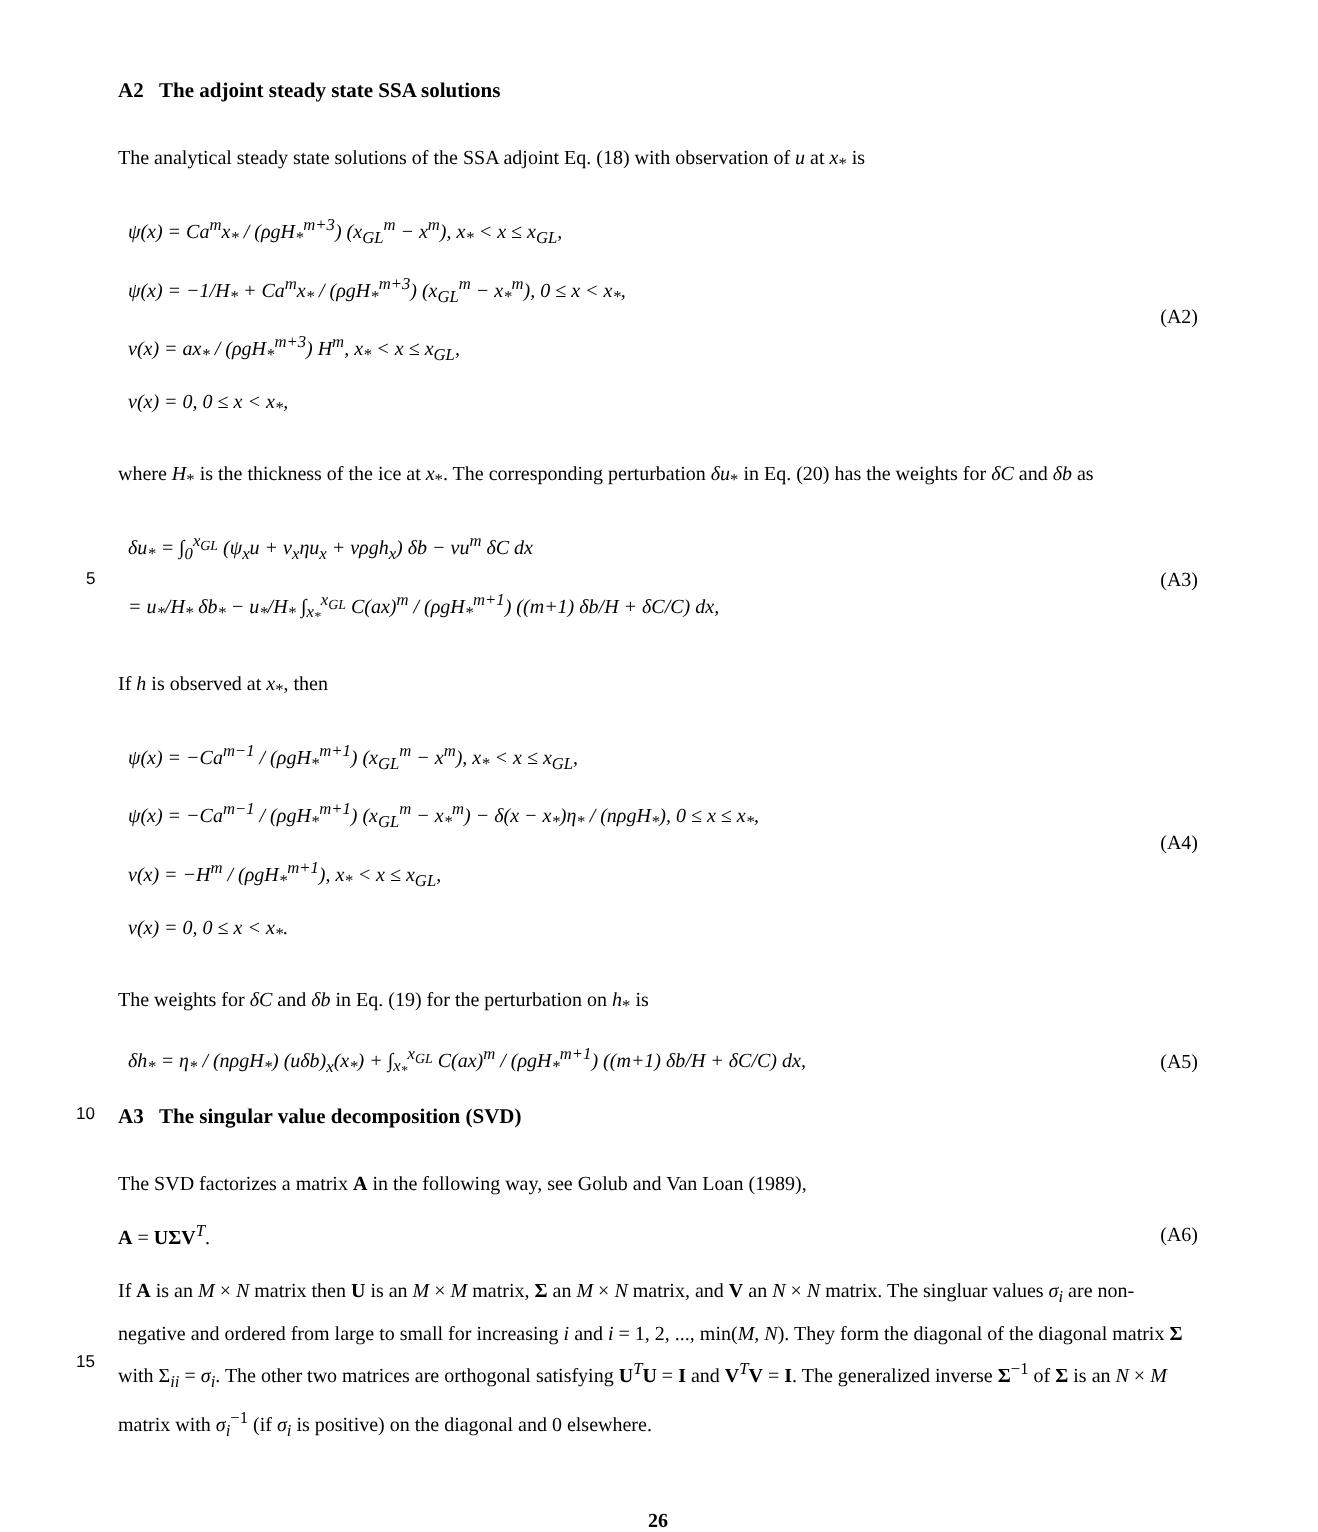A2 The adjoint steady state SSA solutions
The analytical steady state solutions of the SSA adjoint Eq. (18) with observation of u at x<sub>*</sub> is
ψ(x) = Ca<sup>m</sup>x<sub>*</sub> / (ρgH<sub>*</sub><sup>m+3</sup>) (x<sub>GL</sub><sup>m</sup> − x<sup>m</sup>), x<sub>*</sub> < x ≤ x<sub>GL</sub>,
ψ(x) = −1/H<sub>*</sub> + Ca<sup>m</sup>x<sub>*</sub> / (ρgH<sub>*</sub><sup>m+3</sup>) (x<sub>GL</sub><sup>m</sup> − x<sub>*</sub><sup>m</sup>), 0 ≤ x < x<sub>*</sub>,
v(x) = ax<sub>*</sub> / (ρgH<sub>*</sub><sup>m+3</sup>) H<sup>m</sup>, x<sub>*</sub> < x ≤ x<sub>GL</sub>,
v(x) = 0, 0 ≤ x < x<sub>*</sub>,
(A2)
where H<sub>*</sub> is the thickness of the ice at x<sub>*</sub>. The corresponding perturbation δu<sub>*</sub> in Eq. (20) has the weights for δC and δb as
5
δu<sub>*</sub> = ∫<sub>0</sub><sup>x<sub>GL</sub></sup> (ψ<sub>x</sub>u + v<sub>x</sub>ηu<sub>x</sub> + vρgh<sub>x</sub>) δb − vu<sup>m</sup> δC dx
= u<sub>*</sub>/H<sub>*</sub> δb<sub>*</sub> − u<sub>*</sub>/H<sub>*</sub> ∫<sub>x<sub>*</sub></sub><sup>x<sub>GL</sub></sup> C(ax)<sup>m</sup> / (ρgH<sub>*</sub><sup>m+1</sup>) ((m+1) δb/H + δC/C) dx,
(A3)
If h is observed at x<sub>*</sub>, then
ψ(x) = −Ca<sup>m−1</sup> / (ρgH<sub>*</sub><sup>m+1</sup>) (x<sub>GL</sub><sup>m</sup> − x<sup>m</sup>), x<sub>*</sub> < x ≤ x<sub>GL</sub>,
ψ(x) = −Ca<sup>m−1</sup> / (ρgH<sub>*</sub><sup>m+1</sup>) (x<sub>GL</sub><sup>m</sup> − x<sub>*</sub><sup>m</sup>) − δ(x − x<sub>*</sub>)η<sub>*</sub> / (nρgH<sub>*</sub>), 0 ≤ x ≤ x<sub>*</sub>,
v(x) = −H<sup>m</sup> / (ρgH<sub>*</sub><sup>m+1</sup>), x<sub>*</sub> < x ≤ x<sub>GL</sub>,
v(x) = 0, 0 ≤ x < x<sub>*</sub>.
(A4)
The weights for δC and δb in Eq. (19) for the perturbation on h<sub>*</sub> is
δh<sub>*</sub> = η<sub>*</sub> / (nρgH<sub>*</sub>) (uδb)<sub>x</sub>(x<sub>*</sub>) + ∫<sub>x<sub>*</sub></sub><sup>x<sub>GL</sub></sup> C(ax)<sup>m</sup> / (ρgH<sub>*</sub><sup>m+1</sup>) ((m+1) δb/H + δC/C) dx,
(A5)
10 A3 The singular value decomposition (SVD)
The SVD factorizes a matrix A in the following way, see Golub and Van Loan (1989),
A = UΣV<sup>T</sup>. (A6)
If A is an M × N matrix then U is an M × M matrix, Σ an M × N matrix, and V an N × N matrix. The singluar values σ<sub>i</sub> are non-negative and ordered from large to small for increasing i and i = 1, 2, ..., min(M, N). They form the diagonal of the
15
diagonal matrix Σ with Σ<sub>ii</sub> = σ<sub>i</sub>. The other two matrices are orthogonal satisfying U<sup>T</sup>U = I and V<sup>T</sup>V = I. The generalized inverse Σ<sup>−1</sup> of Σ is an N × M matrix with σ<sub>i</sub><sup>−1</sup> (if σ<sub>i</sub> is positive) on the diagonal and 0 elsewhere.
26